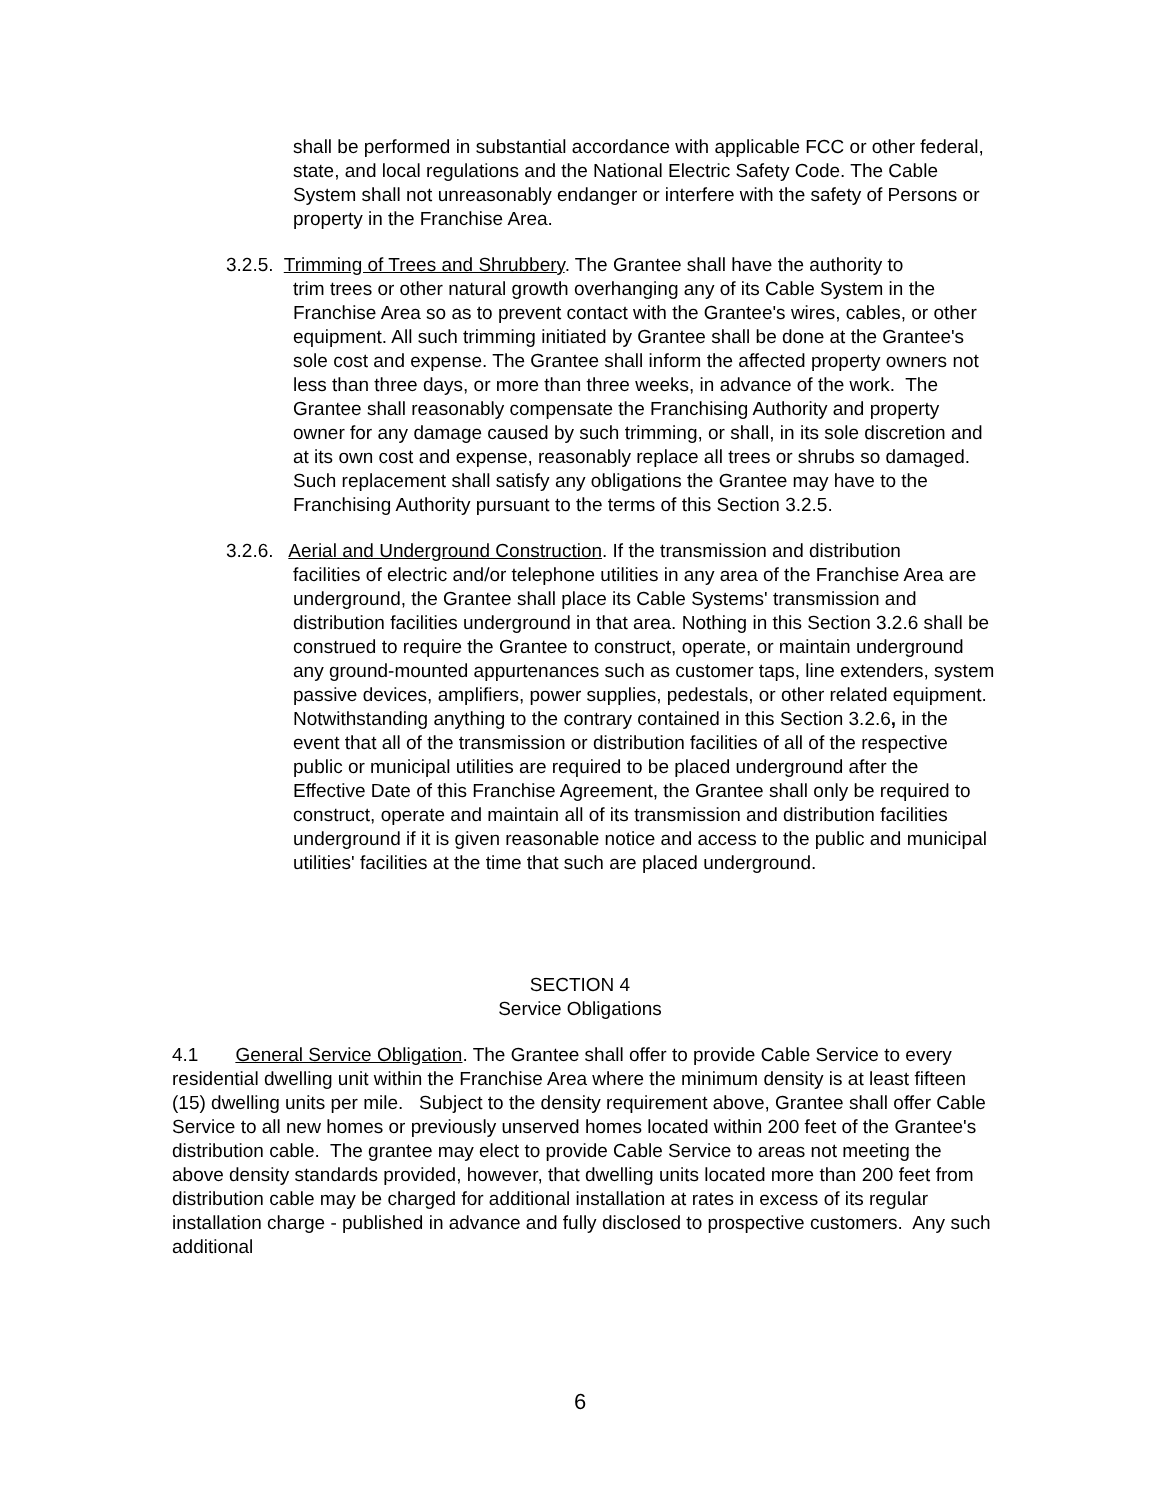shall be performed in substantial accordance with applicable FCC or other federal, state, and local regulations and the National Electric Safety Code. The Cable System shall not unreasonably endanger or interfere with the safety of Persons or property in the Franchise Area.
3.2.5. Trimming of Trees and Shrubbery. The Grantee shall have the authority to
trim trees or other natural growth overhanging any of its Cable System in the Franchise Area so as to prevent contact with the Grantee's wires, cables, or other equipment. All such trimming initiated by Grantee shall be done at the Grantee's sole cost and expense. The Grantee shall inform the affected property owners not less than three days, or more than three weeks, in advance of the work. The Grantee shall reasonably compensate the Franchising Authority and property owner for any damage caused by such trimming, or shall, in its sole discretion and at its own cost and expense, reasonably replace all trees or shrubs so damaged. Such replacement shall satisfy any obligations the Grantee may have to the Franchising Authority pursuant to the terms of this Section 3.2.5.
3.2.6. Aerial and Underground Construction. If the transmission and distribution
facilities of electric and/or telephone utilities in any area of the Franchise Area are underground, the Grantee shall place its Cable Systems' transmission and distribution facilities underground in that area. Nothing in this Section 3.2.6 shall be construed to require the Grantee to construct, operate, or maintain underground any ground-mounted appurtenances such as customer taps, line extenders, system passive devices, amplifiers, power supplies, pedestals, or other related equipment. Notwithstanding anything to the contrary contained in this Section 3.2.6, in the event that all of the transmission or distribution facilities of all of the respective public or municipal utilities are required to be placed underground after the Effective Date of this Franchise Agreement, the Grantee shall only be required to construct, operate and maintain all of its transmission and distribution facilities underground if it is given reasonable notice and access to the public and municipal utilities' facilities at the time that such are placed underground.
SECTION 4
Service Obligations
4.1 General Service Obligation. The Grantee shall offer to provide Cable Service to every residential dwelling unit within the Franchise Area where the minimum density is at least fifteen (15) dwelling units per mile. Subject to the density requirement above, Grantee shall offer Cable Service to all new homes or previously unserved homes located within 200 feet of the Grantee's distribution cable. The grantee may elect to provide Cable Service to areas not meeting the above density standards provided, however, that dwelling units located more than 200 feet from distribution cable may be charged for additional installation at rates in excess of its regular installation charge - published in advance and fully disclosed to prospective customers. Any such additional
6